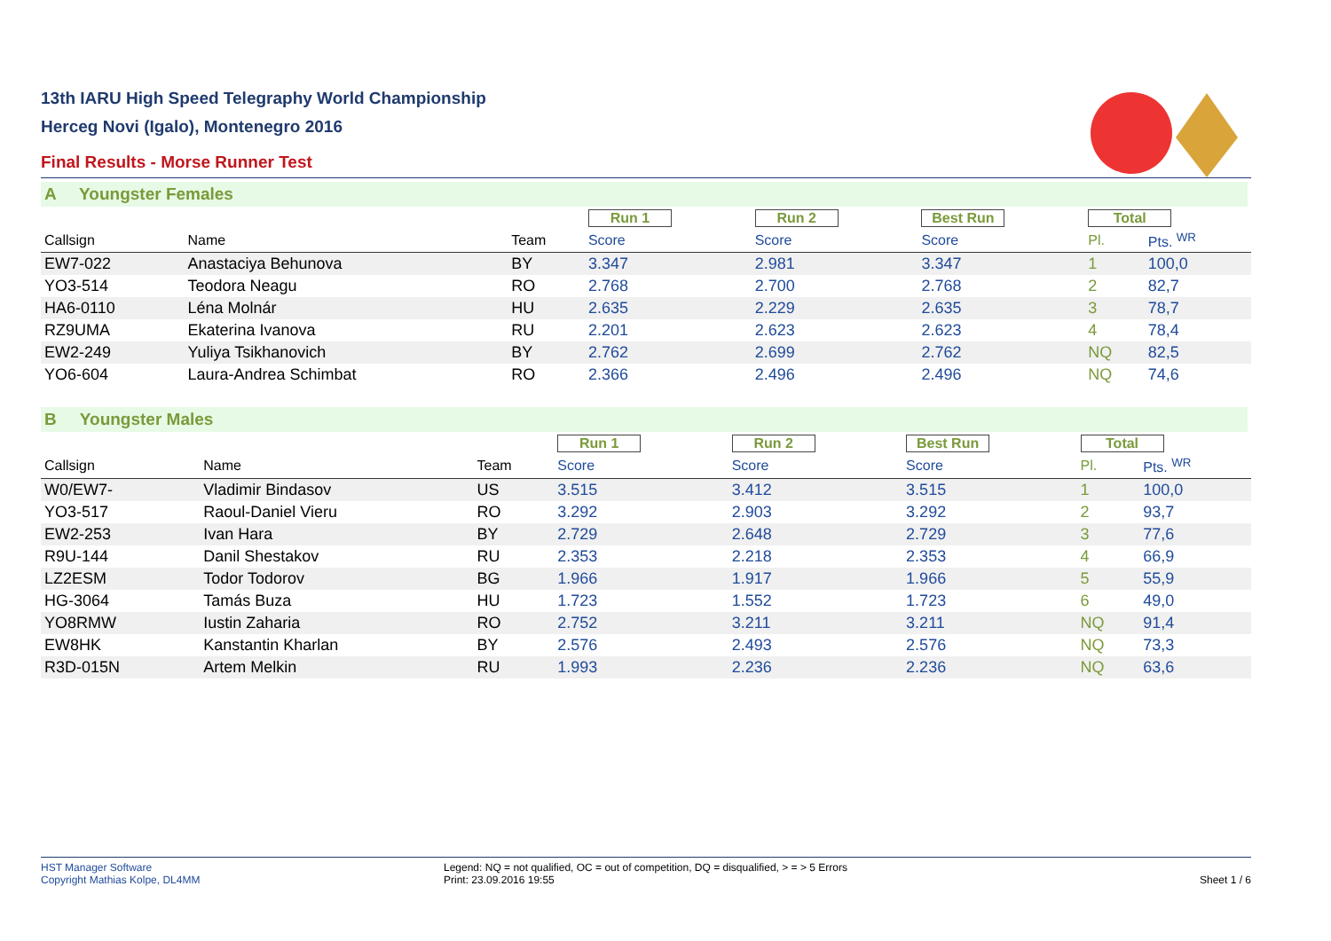13th IARU High Speed Telegraphy World Championship
Herceg Novi (Igalo), Montenegro 2016
Final Results - Morse Runner Test
A Youngster Females
| | | | Run 1 | Run 2 | Best Run | Total | |
| Callsign | Name | Team | Score | Score | Score | Pl. | Pts. <sup>WR</sup> |
| EW7-022 | Anastaciya Behunova | BY | 3.347 | 2.981 | 3.347 | 1 | 100,0 |
| YO3-514 | Teodora Neagu | RO | 2.768 | 2.700 | 2.768 | 2 | 82,7 |
| HA6-0110 | Léna Molnár | HU | 2.635 | 2.229 | 2.635 | 3 | 78,7 |
| RZ9UMA | Ekaterina Ivanova | RU | 2.201 | 2.623 | 2.623 | 4 | 78,4 |
| EW2-249 | Yuliya Tsikhanovich | BY | 2.762 | 2.699 | 2.762 | NQ | 82,5 |
| YO6-604 | Laura-Andrea Schimbat | RO | 2.366 | 2.496 | 2.496 | NQ | 74,6 |
B Youngster Males
| | | | Run 1 | Run 2 | Best Run | Total | |
| Callsign | Name | Team | Score | Score | Score | Pl. | Pts. <sup>WR</sup> |
| W0/EW7- | Vladimir Bindasov | US | 3.515 | 3.412 | 3.515 | 1 | 100,0 |
| YO3-517 | Raoul-Daniel Vieru | RO | 3.292 | 2.903 | 3.292 | 2 | 93,7 |
| EW2-253 | Ivan Hara | BY | 2.729 | 2.648 | 2.729 | 3 | 77,6 |
| R9U-144 | Danil Shestakov | RU | 2.353 | 2.218 | 2.353 | 4 | 66,9 |
| LZ2ESM | Todor Todorov | BG | 1.966 | 1.917 | 1.966 | 5 | 55,9 |
| HG-3064 | Tamás Buza | HU | 1.723 | 1.552 | 1.723 | 6 | 49,0 |
| YO8RMW | Iustin Zaharia | RO | 2.752 | 3.211 | 3.211 | NQ | 91,4 |
| EW8HK | Kanstantin Kharlan | BY | 2.576 | 2.493 | 2.576 | NQ | 73,3 |
| R3D-015N | Artem Melkin | RU | 1.993 | 2.236 | 2.236 | NQ | 63,6 |
HST Manager Software
Copyright Mathias Kolpe, DL4MM
Legend: NQ = not qualified, OC = out of competition, DQ = disqualified, > = > 5 Errors
Print: 23.09.2016 19:55
Sheet 1 / 6